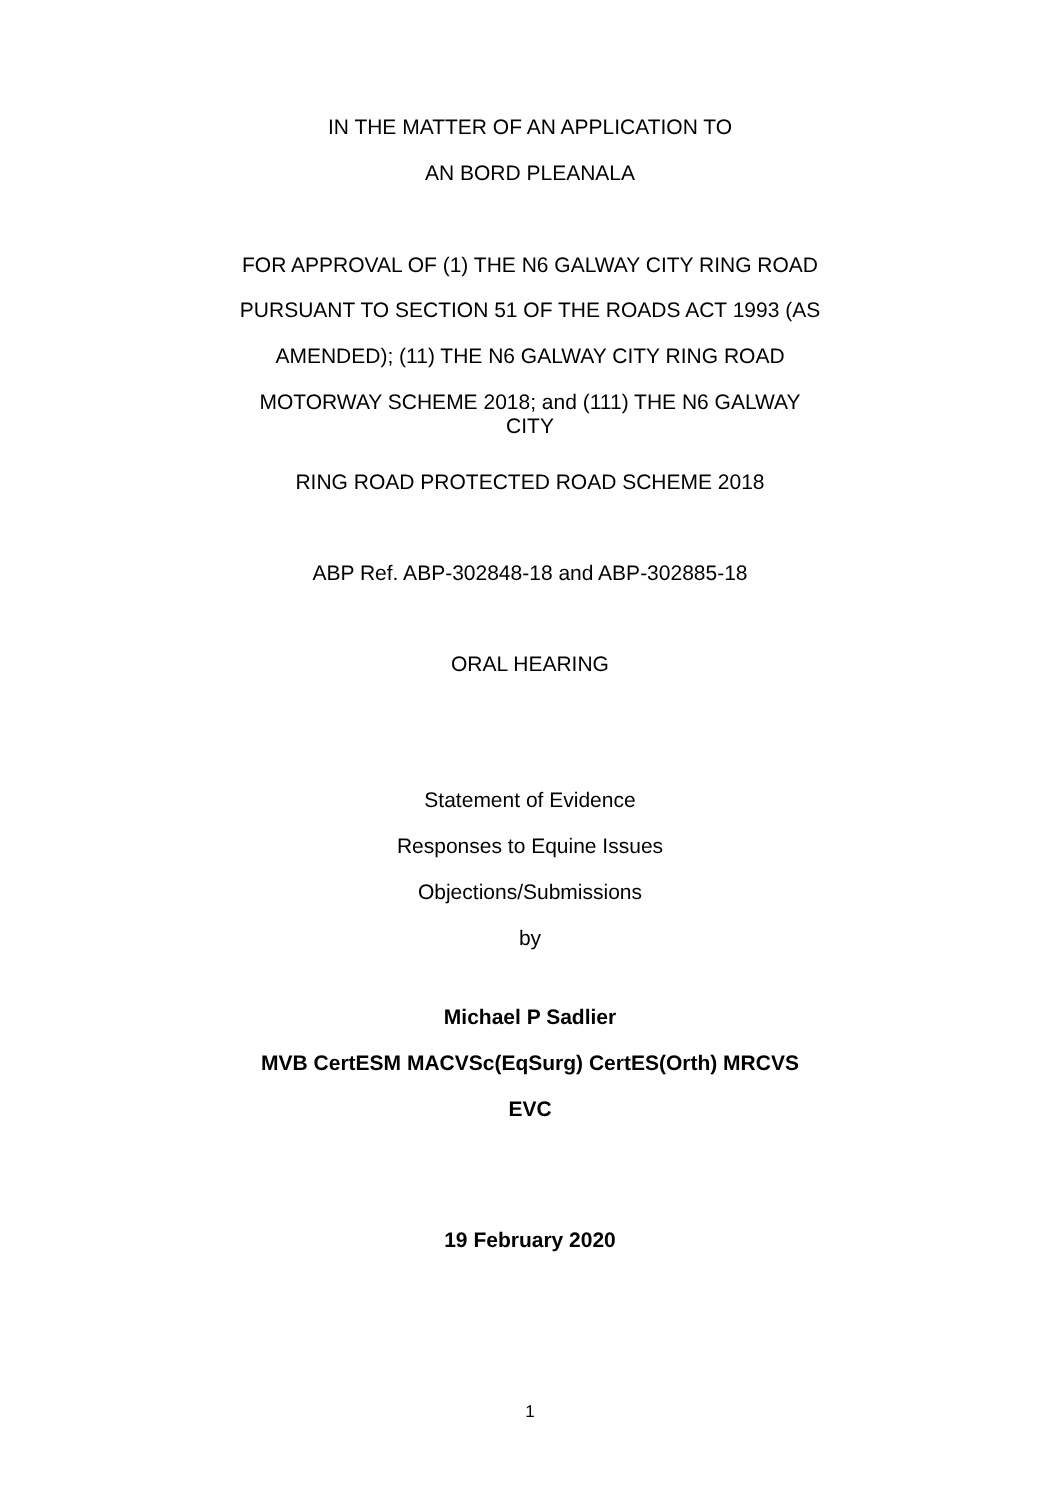IN THE MATTER OF AN APPLICATION TO
AN BORD PLEANALA
FOR APPROVAL OF (1) THE N6 GALWAY CITY RING ROAD
PURSUANT TO SECTION 51 OF THE ROADS ACT 1993 (AS
AMENDED); (11) THE N6 GALWAY CITY RING ROAD
MOTORWAY SCHEME 2018; and (111) THE N6 GALWAY
CITY
RING ROAD PROTECTED ROAD SCHEME 2018
ABP Ref. ABP-302848-18 and ABP-302885-18
ORAL HEARING
Statement of Evidence
Responses to Equine Issues
Objections/Submissions
by
Michael P Sadlier
MVB CertESM MACVSc(EqSurg) CertES(Orth) MRCVS
EVC
19 February 2020
1